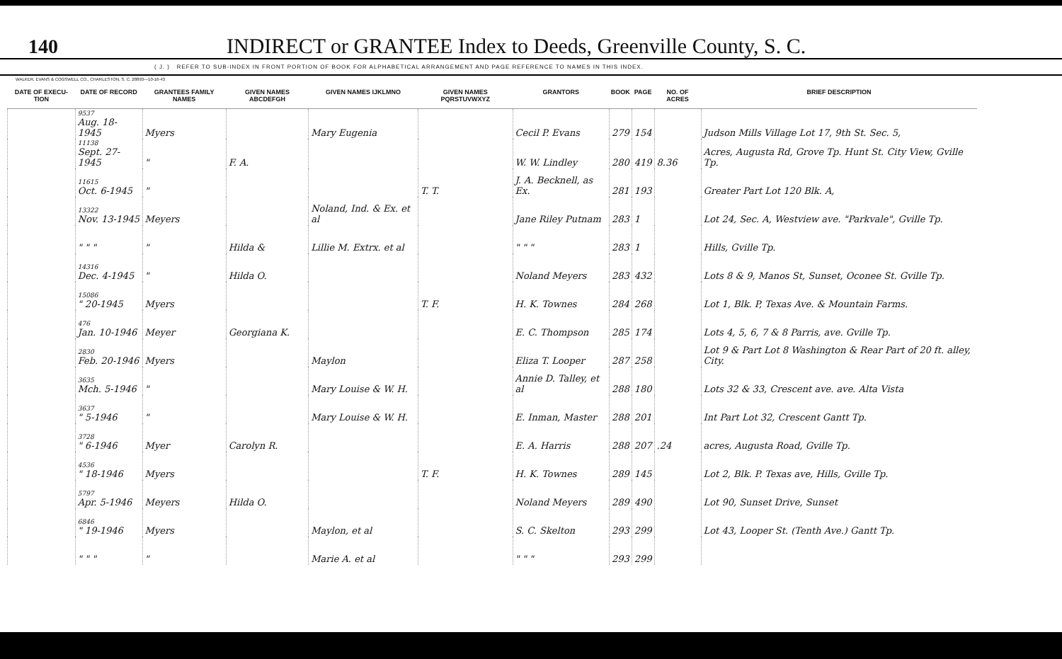140
INDIRECT or GRANTEE Index to Deeds, Greenville County, S. C.
( J. ) REFER TO SUB-INDEX IN FRONT PORTION OF BOOK FOR ALPHABETICAL ARRANGEMENT AND PAGE REFERENCE TO NAMES IN THIS INDEX.
WALKER, EVANS & COGSWELL CO., CHARLESTON, S. C. 28893—10-16-43
| DATE OF EXECU-TION | DATE OF RECORD | GRANTEES FAMILY NAMES | GIVEN NAMES ABCDEFGH | GIVEN NAMES IJKLMNO | GIVEN NAMES PQRSTUVWXYZ | GRANTORS | BOOK | PAGE | NO. OF ACRES | BRIEF DESCRIPTION |
| --- | --- | --- | --- | --- | --- | --- | --- | --- | --- | --- |
| | 9537 Aug. 18-1945 | Myers | | Mary Eugenia | | Cecil P. Evans | 279 | 154 | | Judson Mills Village Lot 17, 9th St. Sec. 5, |
| | 11138 Sept. 27-1945 | " | F. A. | | | W. W. Lindley | 280 | 419 | 8.36 | Acres, Augusta Rd, Grove Tp. Hunt St. City View, Gville Tp. |
| | 11615 Oct. 6-1945 | " | | | T. T. | J. A. Becknell, as Ex. | 281 | 193 | | Greater Part Lot 120 Blk. A, |
| | 13322 Nov. 13-1945 | Meyers | | Noland, Ind. & Ex. et al | | Jane Riley Putnam | 283 | 1 | | Lot 24, Sec. A, Westview ave. "Parkvale", Gville Tp. |
| | " " " | " | Hilda & | Lillie M. Extrx. et al | | " " " | 283 | 1 | | Hills, Gville Tp. |
| | 14316 Dec. 4-1945 | " | Hilda O. | | | Noland Meyers | 283 | 432 | | Lots 8 & 9, Manos St, Sunset, Oconee St. Gville Tp. |
| | 15086 " 20-1945 | Myers | | | T. F. | H. K. Townes | 284 | 268 | | Lot 1, Blk. P, Texas Ave. & Mountain Farms. |
| | 476 Jan. 10-1946 | Meyer | Georgiana K. | | | E. C. Thompson | 285 | 174 | | Lots 4, 5, 6, 7 & 8 Parris, ave. Gville Tp. |
| | 2830 Feb. 20-1946 | Myers | | Maylon | | Eliza T. Looper | 287 | 258 | | Lot 9 & Part Lot 8 Washington & Rear Part of 20 ft. alley, City. |
| | 3635 Mch. 5-1946 | " | | Mary Louise & W. H. | | Annie D. Talley, et al | 288 | 180 | | Lots 32 & 33, Crescent ave. ave. Alta Vista |
| | 3637 " 5-1946 | " | | Mary Louise & W. H. | | E. Inman, Master | 288 | 201 | | Int Part Lot 32, Crescent Gantt Tp. |
| | 3728 " 6-1946 | Myer | Carolyn R. | | | E. A. Harris | 288 | 207 | .24 | acres, Augusta Road, Gville Tp. |
| | 4536 " 18-1946 | Myers | | | T. F. | H. K. Townes | 289 | 145 | | Lot 2, Blk. P. Texas ave, Hills, Gville Tp. |
| | 5797 Apr. 5-1946 | Meyers | Hilda O. | | | Noland Meyers | 289 | 490 | | Lot 90, Sunset Drive, Sunset |
| | 6846 " 19-1946 | Myers | | Maylon, et al | | S. C. Skelton | 293 | 299 | | Lot 43, Looper St. (Tenth Ave.) Gantt Tp. |
| | " " " | " | | Marie A. et al | | " " " | 293 | 299 | | |